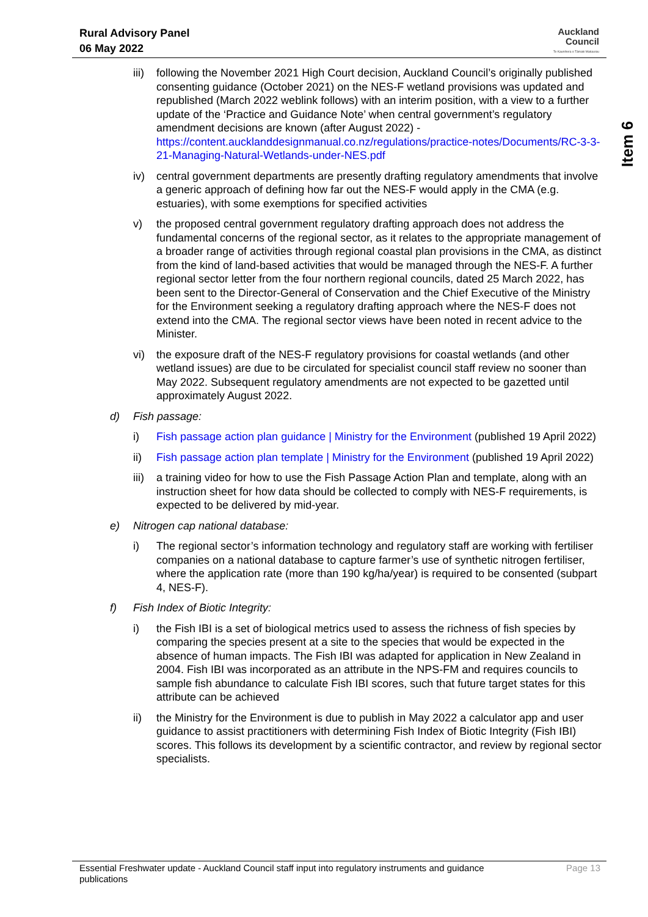Rural Advisory Panel
06 May 2022
Auckland
Council
Te Kaunihera o Tāmaki Makaurau
Item 6
iii)
following the November 2021 High Court decision, Auckland Council’s originally published consenting guidance (October 2021) on the NES-F wetland provisions was updated and republished (March 2022 weblink follows) with an interim position, with a view to a further update of the ‘Practice and Guidance Note’ when central government’s regulatory amendment decisions are known (after August 2022) - https://content.aucklanddesignmanual.co.nz/regulations/practice-notes/Documents/RC-3-3-21-Managing-Natural-Wetlands-under-NES.pdf
iv) central government departments are presently drafting regulatory amendments that involve a generic approach of defining how far out the NES-F would apply in the CMA (e.g. estuaries), with some exemptions for specified activities
v) the proposed central government regulatory drafting approach does not address the fundamental concerns of the regional sector, as it relates to the appropriate management of a broader range of activities through regional coastal plan provisions in the CMA, as distinct from the kind of land-based activities that would be managed through the NES-F. A further regional sector letter from the four northern regional councils, dated 25 March 2022, has been sent to the Director-General of Conservation and the Chief Executive of the Ministry for the Environment seeking a regulatory drafting approach where the NES-F does not extend into the CMA. The regional sector views have been noted in recent advice to the Minister.
vi) the exposure draft of the NES-F regulatory provisions for coastal wetlands (and other wetland issues) are due to be circulated for specialist council staff review no sooner than May 2022. Subsequent regulatory amendments are not expected to be gazetted until approximately August 2022.
d) Fish passage:
i) Fish passage action plan guidance | Ministry for the Environment (published 19 April 2022)
ii) Fish passage action plan template | Ministry for the Environment (published 19 April 2022)
iii)
a training video for how to use the Fish Passage Action Plan and template, along with an instruction sheet for how data should be collected to comply with NES-F requirements, is expected to be delivered by mid-year.
e) Nitrogen cap national database:
i) The regional sector’s information technology and regulatory staff are working with fertiliser companies on a national database to capture farmer’s use of synthetic nitrogen fertiliser, where the application rate (more than 190 kg/ha/year) is required to be consented (subpart 4, NES-F).
f) Fish Index of Biotic Integrity:
i) the Fish IBI is a set of biological metrics used to assess the richness of fish species by comparing the species present at a site to the species that would be expected in the absence of human impacts. The Fish IBI was adapted for application in New Zealand in 2004. Fish IBI was incorporated as an attribute in the NPS-FM and requires councils to sample fish abundance to calculate Fish IBI scores, such that future target states for this attribute can be achieved
ii) the Ministry for the Environment is due to publish in May 2022 a calculator app and user guidance to assist practitioners with determining Fish Index of Biotic Integrity (Fish IBI) scores. This follows its development by a scientific contractor, and review by regional sector specialists.
Essential Freshwater update - Auckland Council staff input into regulatory instruments and guidance publications
Page 13